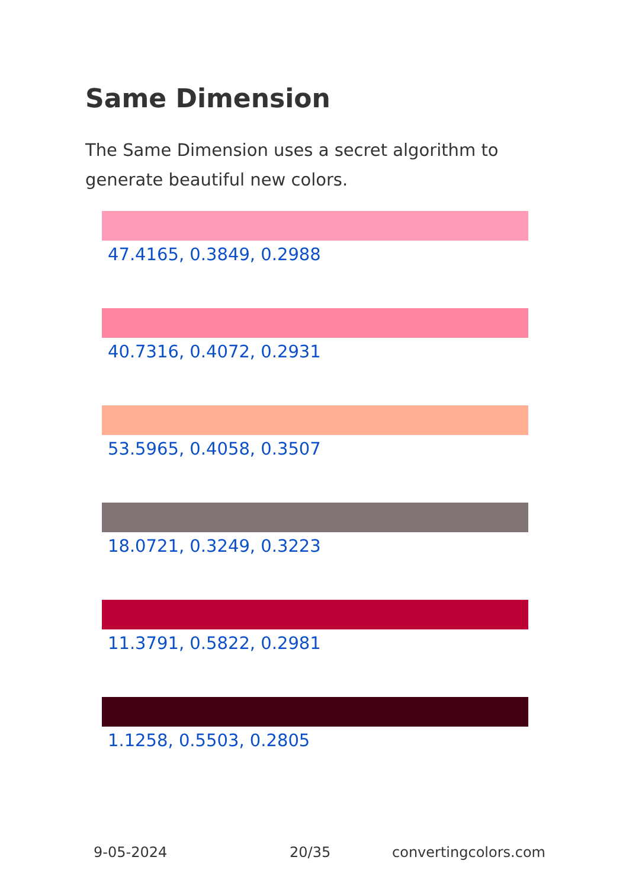Same Dimension
The Same Dimension uses a secret algorithm to generate beautiful new colors.
47.4165, 0.3849, 0.2988
40.7316, 0.4072, 0.2931
53.5965, 0.4058, 0.3507
18.0721, 0.3249, 0.3223
11.3791, 0.5822, 0.2981
1.1258, 0.5503, 0.2805
9-05-2024 20/35 convertingcolors.com